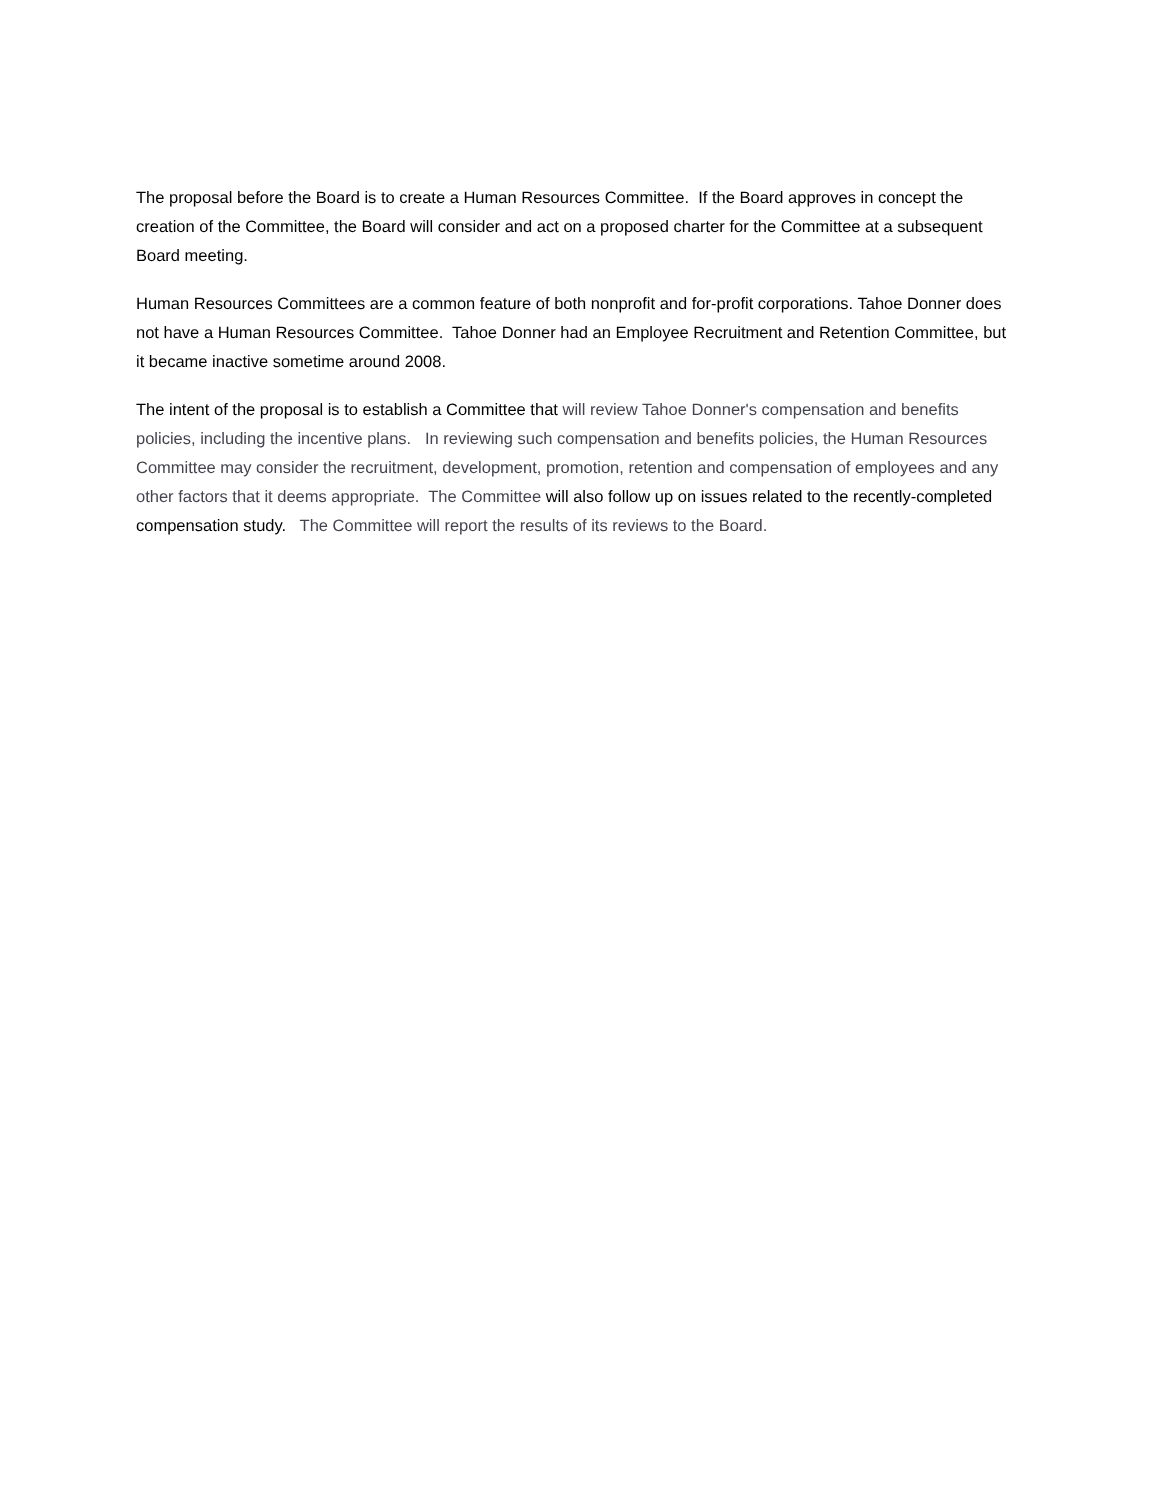The proposal before the Board is to create a Human Resources Committee. If the Board approves in concept the creation of the Committee, the Board will consider and act on a proposed charter for the Committee at a subsequent Board meeting.
Human Resources Committees are a common feature of both nonprofit and for-profit corporations. Tahoe Donner does not have a Human Resources Committee. Tahoe Donner had an Employee Recruitment and Retention Committee, but it became inactive sometime around 2008.
The intent of the proposal is to establish a Committee that will review Tahoe Donner's compensation and benefits policies, including the incentive plans. In reviewing such compensation and benefits policies, the Human Resources Committee may consider the recruitment, development, promotion, retention and compensation of employees and any other factors that it deems appropriate. The Committee will also follow up on issues related to the recently-completed compensation study. The Committee will report the results of its reviews to the Board.